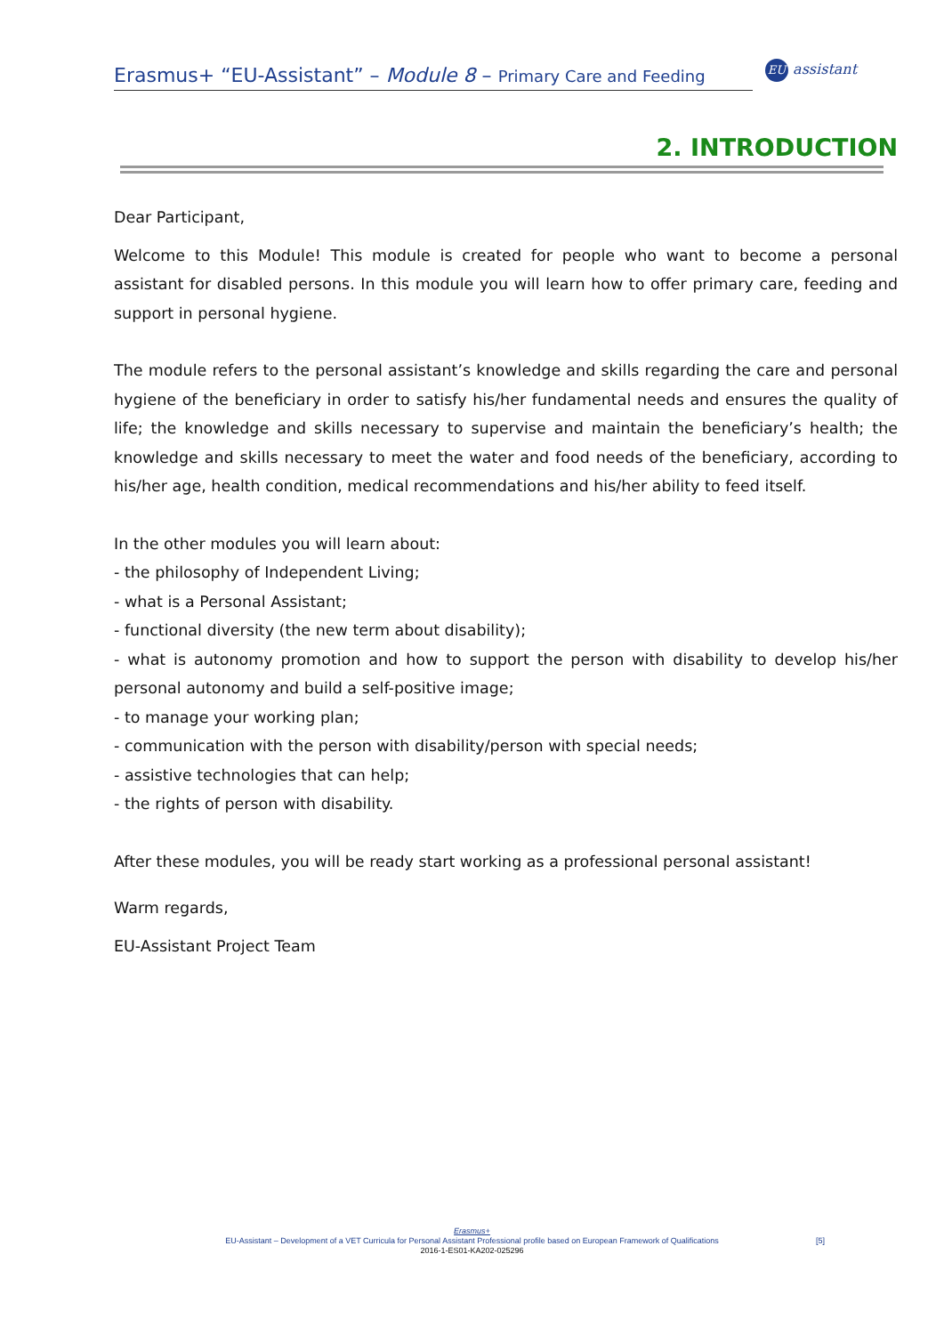Erasmus+ “EU-Assistant” – Module 8 – Primary Care and Feeding
EU assistant
2. INTRODUCTION
Dear Participant,
Welcome to this Module! This module is created for people who want to become a personal assistant for disabled persons. In this module you will learn how to offer primary care, feeding and support in personal hygiene.
The module refers to the personal assistant’s knowledge and skills regarding the care and personal hygiene of the beneficiary in order to satisfy his/her fundamental needs and ensures the quality of life; the knowledge and skills necessary to supervise and maintain the beneficiary’s health; the knowledge and skills necessary to meet the water and food needs of the beneficiary, according to his/her age, health condition, medical recommendations and his/her ability to feed itself.
In the other modules you will learn about:
- the philosophy of Independent Living;
- what is a Personal Assistant;
- functional diversity (the new term about disability);
- what is autonomy promotion and how to support the person with disability to develop his/her personal autonomy and build a self-positive image;
- to manage your working plan;
- communication with the person with disability/person with special needs;
- assistive technologies that can help;
- the rights of person with disability.
After these modules, you will be ready start working as a professional personal assistant!
Warm regards,
EU-Assistant Project Team
Erasmus+
EU-Assistant – Development of a VET Curricula for Personal Assistant Professional profile based on European Framework of Qualifications
2016-1-ES01-KA202-025296
[5]